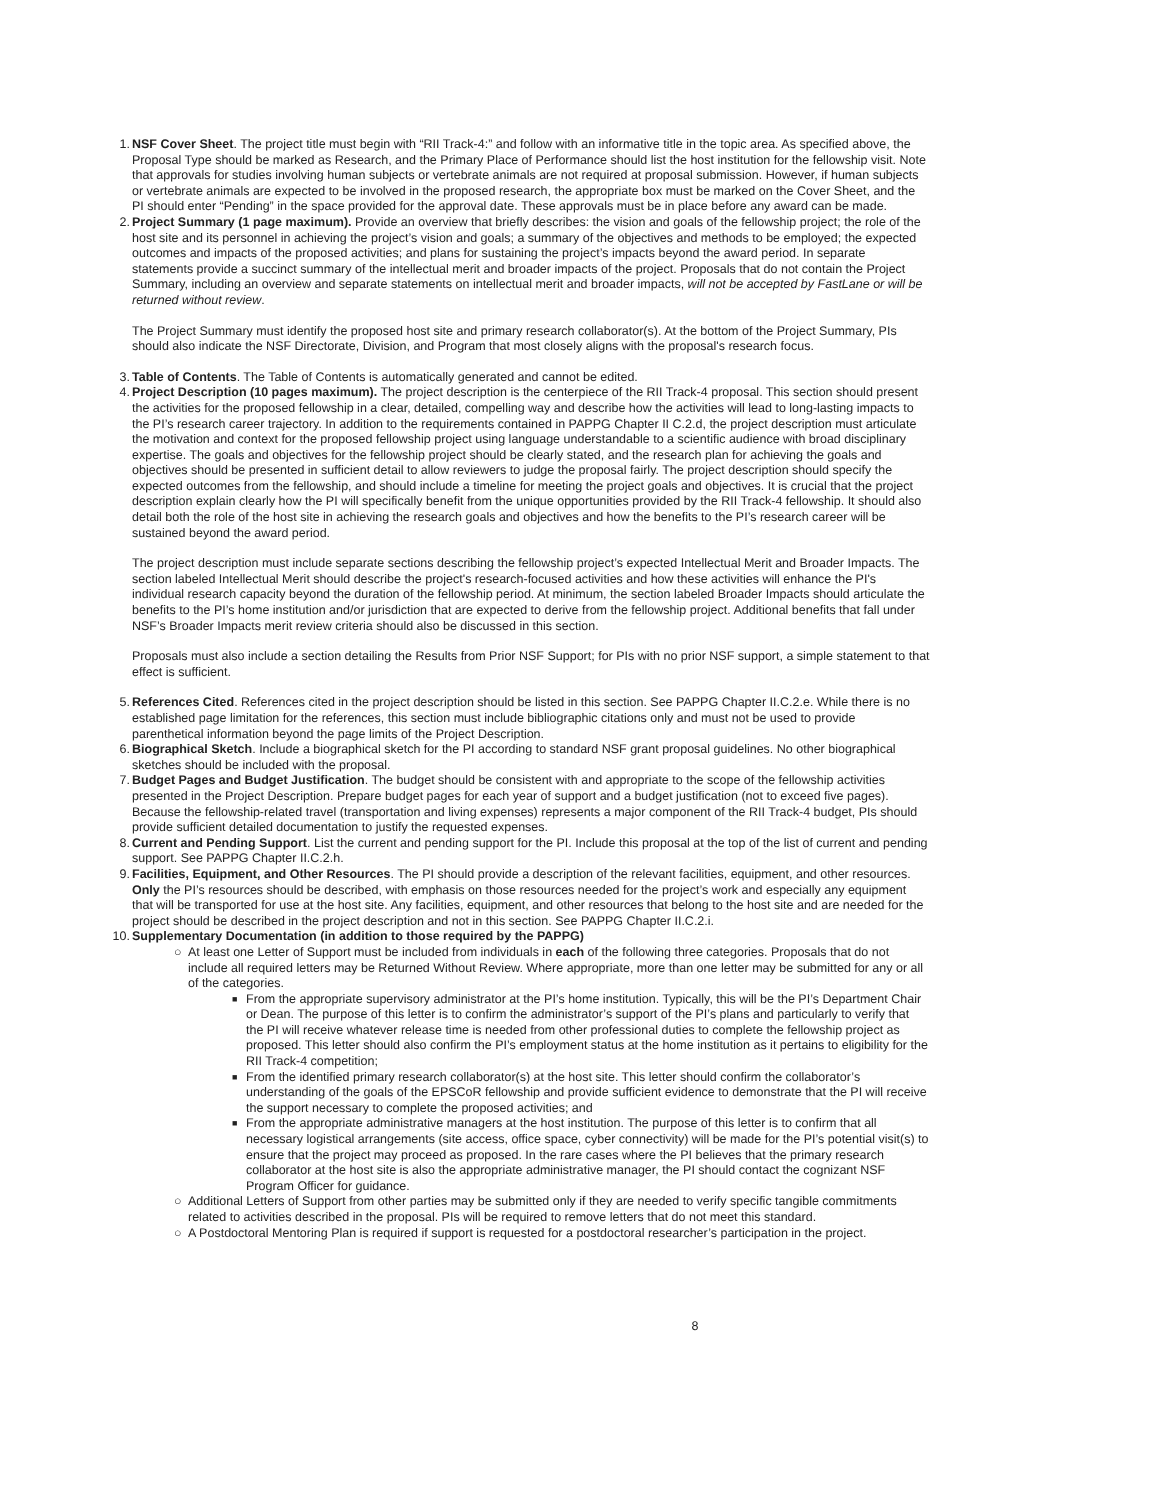1. NSF Cover Sheet. The project title must begin with “RII Track-4:” and follow with an informative title in the topic area. As specified above, the Proposal Type should be marked as Research, and the Primary Place of Performance should list the host institution for the fellowship visit. Note that approvals for studies involving human subjects or vertebrate animals are not required at proposal submission. However, if human subjects or vertebrate animals are expected to be involved in the proposed research, the appropriate box must be marked on the Cover Sheet, and the PI should enter “Pending” in the space provided for the approval date. These approvals must be in place before any award can be made.
2. Project Summary (1 page maximum). Provide an overview that briefly describes: the vision and goals of the fellowship project; the role of the host site and its personnel in achieving the project’s vision and goals; a summary of the objectives and methods to be employed; the expected outcomes and impacts of the proposed activities; and plans for sustaining the project’s impacts beyond the award period. In separate statements provide a succinct summary of the intellectual merit and broader impacts of the project. Proposals that do not contain the Project Summary, including an overview and separate statements on intellectual merit and broader impacts, will not be accepted by FastLane or will be returned without review.
The Project Summary must identify the proposed host site and primary research collaborator(s). At the bottom of the Project Summary, PIs should also indicate the NSF Directorate, Division, and Program that most closely aligns with the proposal's research focus.
3. Table of Contents. The Table of Contents is automatically generated and cannot be edited.
4. Project Description (10 pages maximum). The project description is the centerpiece of the RII Track-4 proposal. This section should present the activities for the proposed fellowship in a clear, detailed, compelling way and describe how the activities will lead to long-lasting impacts to the PI’s research career trajectory. In addition to the requirements contained in PAPPG Chapter II C.2.d, the project description must articulate the motivation and context for the proposed fellowship project using language understandable to a scientific audience with broad disciplinary expertise. The goals and objectives for the fellowship project should be clearly stated, and the research plan for achieving the goals and objectives should be presented in sufficient detail to allow reviewers to judge the proposal fairly. The project description should specify the expected outcomes from the fellowship, and should include a timeline for meeting the project goals and objectives. It is crucial that the project description explain clearly how the PI will specifically benefit from the unique opportunities provided by the RII Track-4 fellowship. It should also detail both the role of the host site in achieving the research goals and objectives and how the benefits to the PI’s research career will be sustained beyond the award period.
The project description must include separate sections describing the fellowship project’s expected Intellectual Merit and Broader Impacts. The section labeled Intellectual Merit should describe the project's research-focused activities and how these activities will enhance the PI's individual research capacity beyond the duration of the fellowship period. At minimum, the section labeled Broader Impacts should articulate the benefits to the PI’s home institution and/or jurisdiction that are expected to derive from the fellowship project. Additional benefits that fall under NSF’s Broader Impacts merit review criteria should also be discussed in this section.
Proposals must also include a section detailing the Results from Prior NSF Support; for PIs with no prior NSF support, a simple statement to that effect is sufficient.
5. References Cited. References cited in the project description should be listed in this section. See PAPPG Chapter II.C.2.e. While there is no established page limitation for the references, this section must include bibliographic citations only and must not be used to provide parenthetical information beyond the page limits of the Project Description.
6. Biographical Sketch. Include a biographical sketch for the PI according to standard NSF grant proposal guidelines. No other biographical sketches should be included with the proposal.
7. Budget Pages and Budget Justification. The budget should be consistent with and appropriate to the scope of the fellowship activities presented in the Project Description. Prepare budget pages for each year of support and a budget justification (not to exceed five pages). Because the fellowship-related travel (transportation and living expenses) represents a major component of the RII Track-4 budget, PIs should provide sufficient detailed documentation to justify the requested expenses.
8. Current and Pending Support. List the current and pending support for the PI. Include this proposal at the top of the list of current and pending support. See PAPPG Chapter II.C.2.h.
9. Facilities, Equipment, and Other Resources. The PI should provide a description of the relevant facilities, equipment, and other resources. Only the PI’s resources should be described, with emphasis on those resources needed for the project’s work and especially any equipment that will be transported for use at the host site. Any facilities, equipment, and other resources that belong to the host site and are needed for the project should be described in the project description and not in this section. See PAPPG Chapter II.C.2.i.
10. Supplementary Documentation (in addition to those required by the PAPPG)
○ At least one Letter of Support must be included from individuals in each of the following three categories. Proposals that do not include all required letters may be Returned Without Review. Where appropriate, more than one letter may be submitted for any or all of the categories.
■
From the appropriate supervisory administrator at the PI’s home institution. Typically, this will be the PI’s Department Chair or Dean. The purpose of this letter is to confirm the administrator’s support of the PI’s plans and particularly to verify that the PI will receive whatever release time is needed from other professional duties to complete the fellowship project as proposed. This letter should also confirm the PI’s employment status at the home institution as it pertains to eligibility for the RII Track-4 competition;
■
From the identified primary research collaborator(s) at the host site. This letter should confirm the collaborator’s understanding of the goals of the EPSCoR fellowship and provide sufficient evidence to demonstrate that the PI will receive the support necessary to complete the proposed activities; and
■
From the appropriate administrative managers at the host institution. The purpose of this letter is to confirm that all necessary logistical arrangements (site access, office space, cyber connectivity) will be made for the PI’s potential visit(s) to ensure that the project may proceed as proposed. In the rare cases where the PI believes that the primary research collaborator at the host site is also the appropriate administrative manager, the PI should contact the cognizant NSF Program Officer for guidance.
○ Additional Letters of Support from other parties may be submitted only if they are needed to verify specific tangible commitments related to activities described in the proposal. PIs will be required to remove letters that do not meet this standard.
○ A Postdoctoral Mentoring Plan is required if support is requested for a postdoctoral researcher’s participation in the project.
8